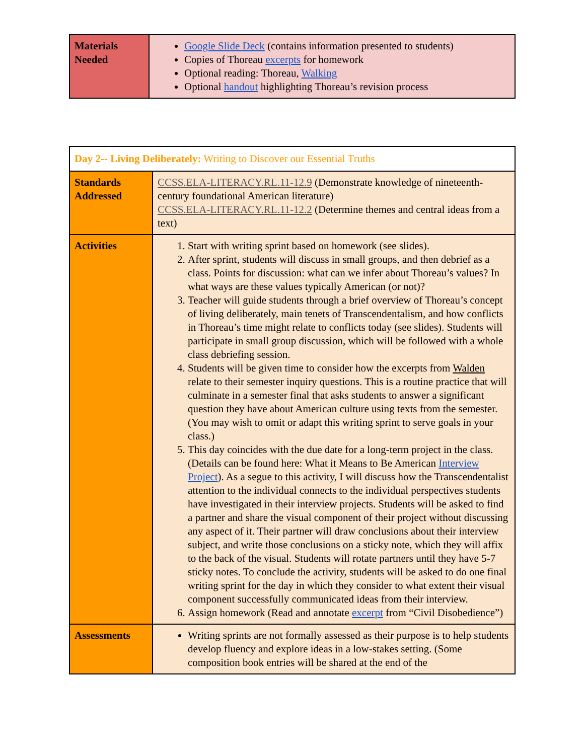| Materials Needed | Google Slide Deck (contains information presented to students) Copies of Thoreau excerpts for homework Optional reading: Thoreau, Walking Optional handout highlighting Thoreau’s revision process |
| Day 2-- Living Deliberately: Writing to Discover our Essential Truths | |
| Standards Addressed | CCSS.ELA-LITERACY.RL.11-12.9 (Demonstrate knowledge of nineteenth-century foundational American literature) CCSS.ELA-LITERACY.RL.11-12.2 (Determine themes and central ideas from a text) |
| Activities | 1. Start with writing sprint based on homework (see slides). 2. After sprint, students will discuss in small groups, and then debrief as a class. Points for discussion: what can we infer about Thoreau’s values? In what ways are these values typically American (or not)? 3. Teacher will guide students through a brief overview of Thoreau’s concept of living deliberately, main tenets of Transcendentalism, and how conflicts in Thoreau’s time might relate to conflicts today (see slides). Students will participate in small group discussion, which will be followed with a whole class debriefing session. 4. Students will be given time to consider how the excerpts from Walden relate to their semester inquiry questions. This is a routine practice that will culminate in a semester final that asks students to answer a significant question they have about American culture using texts from the semester. (You may wish to omit or adapt this writing sprint to serve goals in your class.) 5. This day coincides with the due date for a long-term project in the class. (Details can be found here: What it Means to Be American Interview Project ). As a segue to this activity, I will discuss how the Transcendentalist attention to the individual connects to the individual perspectives students have investigated in their interview projects. Students will be asked to find a partner and share the visual component of their project without discussing any aspect of it. Their partner will draw conclusions about their interview subject, and write those conclusions on a sticky note, which they will affix to the back of the visual. Students will rotate partners until they have 5-7 sticky notes. To conclude the activity, students will be asked to do one final writing sprint for the day in which they consider to what extent their visual component successfully communicated ideas from their interview. 6. Assign homework (Read and annotate excerpt from “Civil Disobedience”) |
| Assessments | Writing sprints are not formally assessed as their purpose is to help students develop fluency and explore ideas in a low-stakes setting. (Some composition book entries will be shared at the end of the |